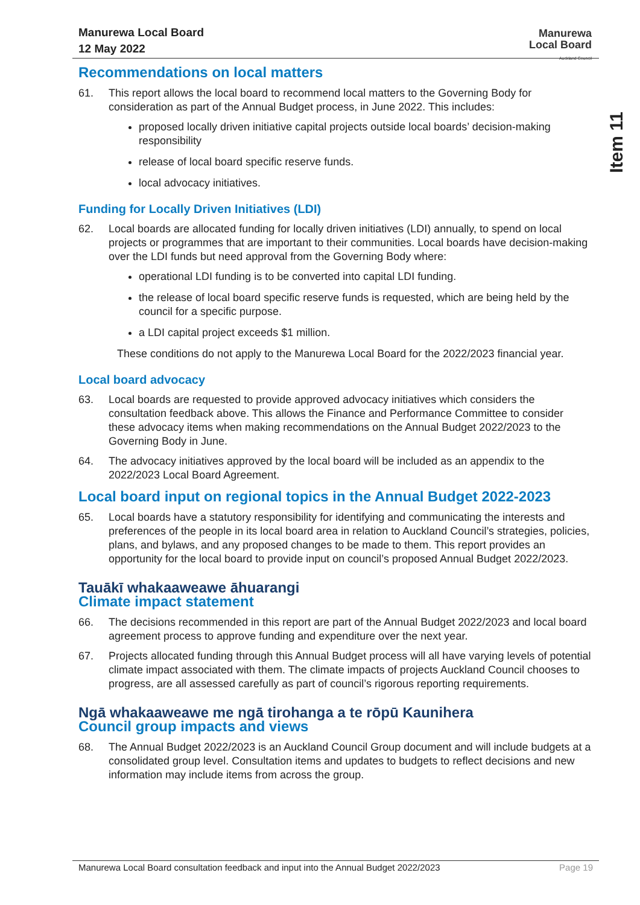Manurewa Local Board
12 May 2022
Manurewa
Local Board
Auckland Council
Item 11
Recommendations on local matters
61. This report allows the local board to recommend local matters to the Governing Body for consideration as part of the Annual Budget process, in June 2022. This includes:
proposed locally driven initiative capital projects outside local boards’ decision-making responsibility
release of local board specific reserve funds.
local advocacy initiatives.
Funding for Locally Driven Initiatives (LDI)
62. Local boards are allocated funding for locally driven initiatives (LDI) annually, to spend on local projects or programmes that are important to their communities. Local boards have decision-making over the LDI funds but need approval from the Governing Body where:
operational LDI funding is to be converted into capital LDI funding.
the release of local board specific reserve funds is requested, which are being held by the council for a specific purpose.
a LDI capital project exceeds $1 million.
These conditions do not apply to the Manurewa Local Board for the 2022/2023 financial year.
Local board advocacy
63. Local boards are requested to provide approved advocacy initiatives which considers the consultation feedback above. This allows the Finance and Performance Committee to consider these advocacy items when making recommendations on the Annual Budget 2022/2023 to the Governing Body in June.
64. The advocacy initiatives approved by the local board will be included as an appendix to the 2022/2023 Local Board Agreement.
Local board input on regional topics in the Annual Budget 2022-2023
65. Local boards have a statutory responsibility for identifying and communicating the interests and preferences of the people in its local board area in relation to Auckland Council’s strategies, policies, plans, and bylaws, and any proposed changes to be made to them. This report provides an opportunity for the local board to provide input on council’s proposed Annual Budget 2022/2023.
Tauākī whakaaweawe āhuarangi
Climate impact statement
66. The decisions recommended in this report are part of the Annual Budget 2022/2023 and local board agreement process to approve funding and expenditure over the next year.
67. Projects allocated funding through this Annual Budget process will all have varying levels of potential climate impact associated with them. The climate impacts of projects Auckland Council chooses to progress, are all assessed carefully as part of council’s rigorous reporting requirements.
Ngā whakaaweawe me ngā tirohanga a te rōpū Kaunihera
Council group impacts and views
68. The Annual Budget 2022/2023 is an Auckland Council Group document and will include budgets at a consolidated group level. Consultation items and updates to budgets to reflect decisions and new information may include items from across the group.
Manurewa Local Board consultation feedback and input into the Annual Budget 2022/2023 Page 19